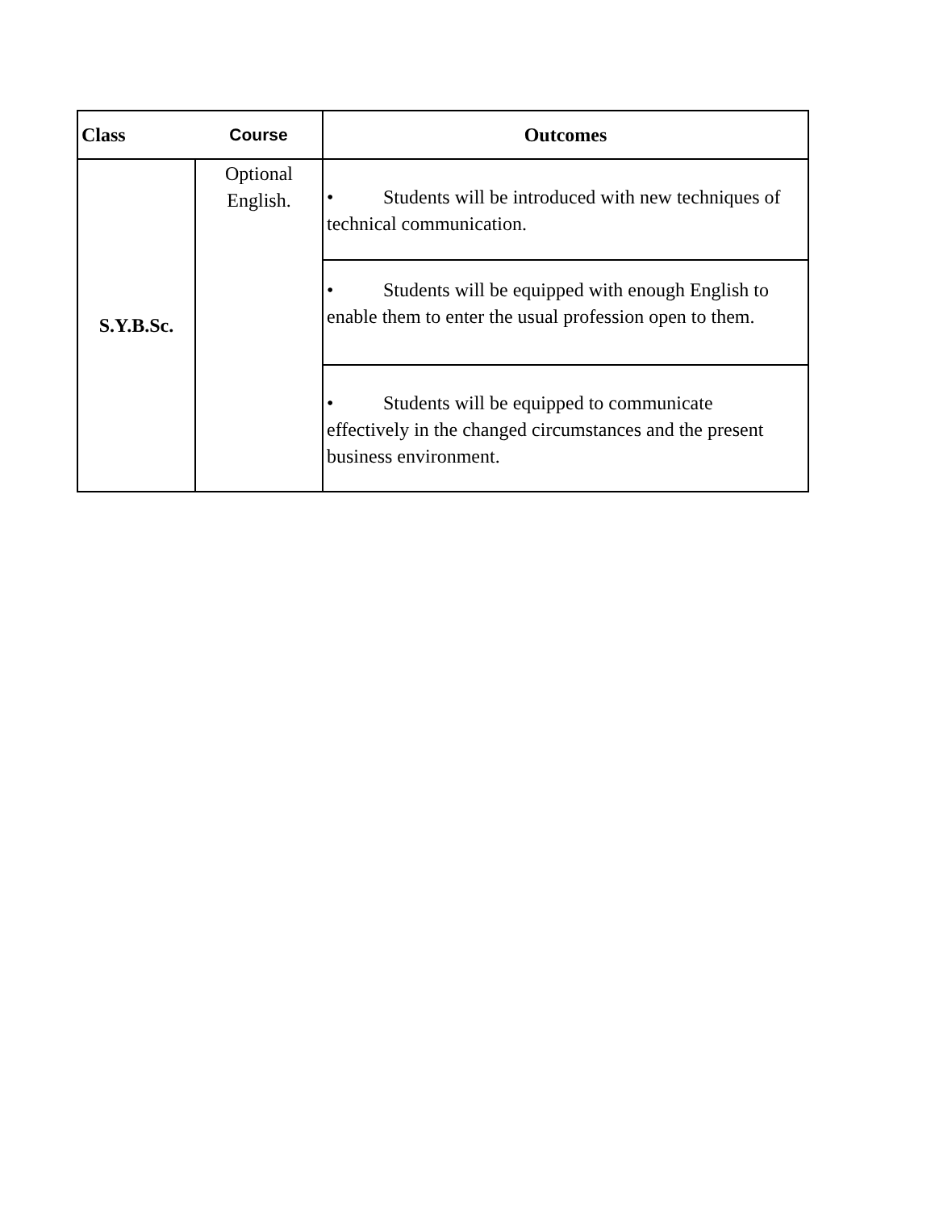| Class | Course | Outcomes |
| --- | --- | --- |
| S.Y.B.Sc. | Optional English. | • Students will be introduced with new techniques of technical communication. |
| | | • Students will be equipped with enough English to enable them to enter the usual profession open to them. |
| | | • Students will be equipped to communicate effectively in the changed circumstances and the present business environment. |